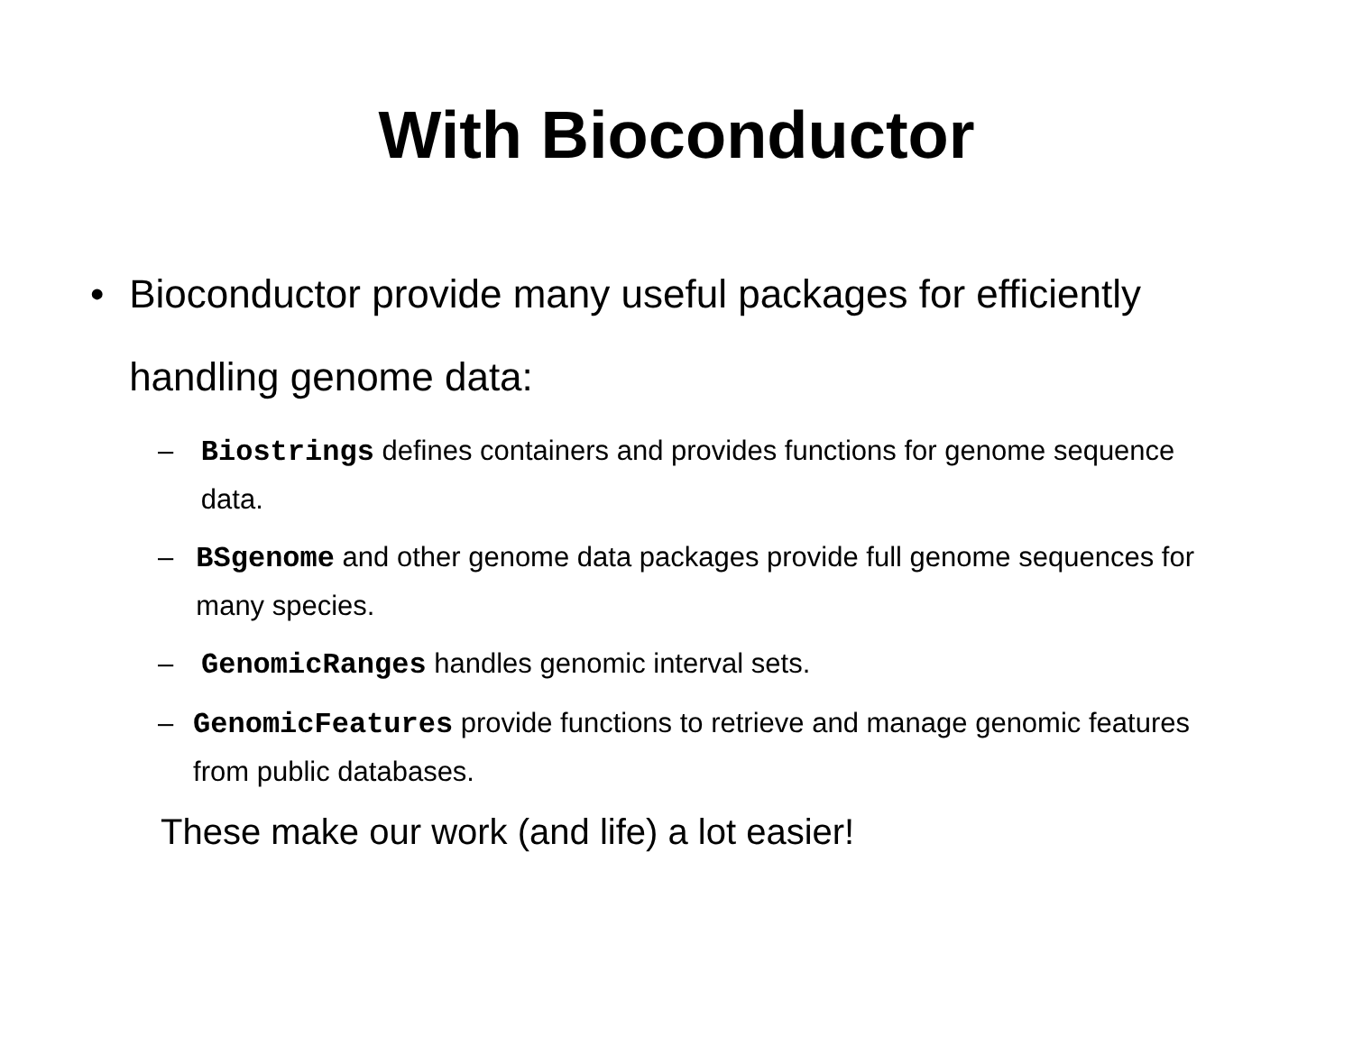With Bioconductor
• Bioconductor provide many useful packages for efficiently handling genome data:
– Biostrings defines containers and provides functions for genome sequence data.
– BSgenome and other genome data packages provide full genome sequences for many species.
– GenomicRanges handles genomic interval sets.
– GenomicFeatures provide functions to retrieve and manage genomic features from public databases.
These make our work (and life) a lot easier!